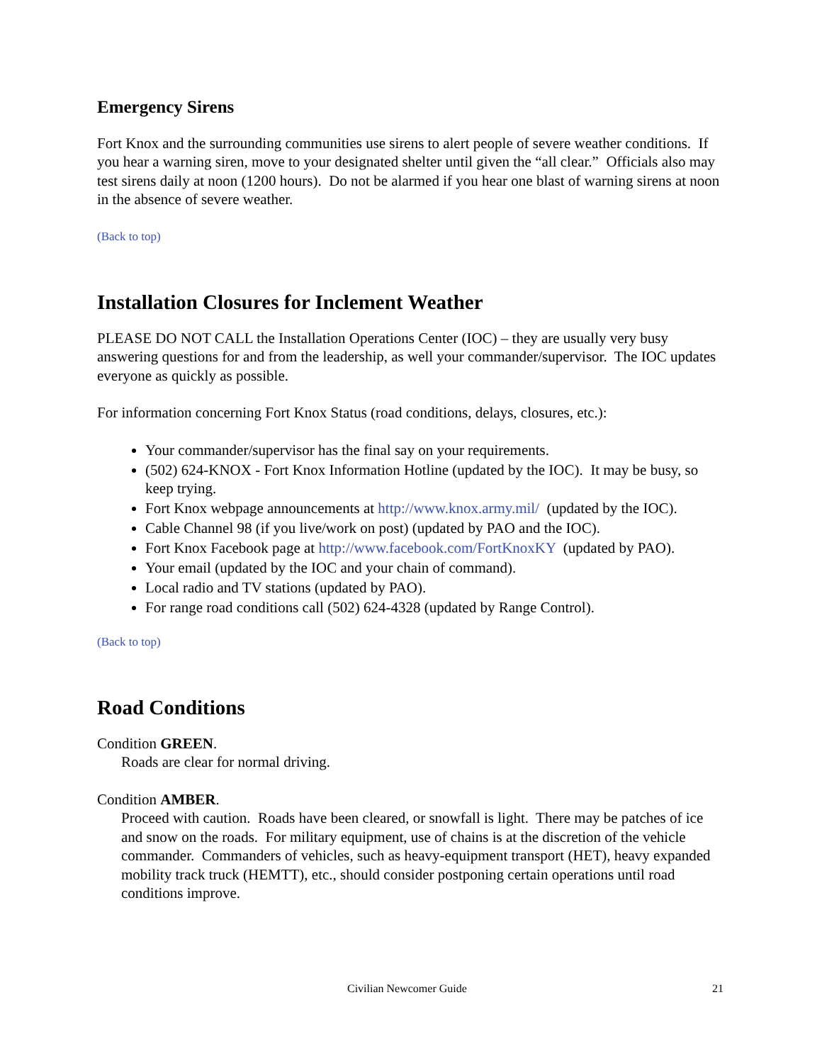Emergency Sirens
Fort Knox and the surrounding communities use sirens to alert people of severe weather conditions. If you hear a warning siren, move to your designated shelter until given the “all clear.” Officials also may test sirens daily at noon (1200 hours). Do not be alarmed if you hear one blast of warning sirens at noon in the absence of severe weather.
(Back to top)
Installation Closures for Inclement Weather
PLEASE DO NOT CALL the Installation Operations Center (IOC) – they are usually very busy answering questions for and from the leadership, as well your commander/supervisor. The IOC updates everyone as quickly as possible.
For information concerning Fort Knox Status (road conditions, delays, closures, etc.):
Your commander/supervisor has the final say on your requirements.
(502) 624-KNOX - Fort Knox Information Hotline (updated by the IOC). It may be busy, so keep trying.
Fort Knox webpage announcements at http://www.knox.army.mil/ (updated by the IOC).
Cable Channel 98 (if you live/work on post) (updated by PAO and the IOC).
Fort Knox Facebook page at http://www.facebook.com/FortKnoxKY (updated by PAO).
Your email (updated by the IOC and your chain of command).
Local radio and TV stations (updated by PAO).
For range road conditions call (502) 624-4328 (updated by Range Control).
(Back to top)
Road Conditions
Condition GREEN.
Roads are clear for normal driving.
Condition AMBER.
Proceed with caution. Roads have been cleared, or snowfall is light. There may be patches of ice and snow on the roads. For military equipment, use of chains is at the discretion of the vehicle commander. Commanders of vehicles, such as heavy-equipment transport (HET), heavy expanded mobility track truck (HEMTT), etc., should consider postponing certain operations until road conditions improve.
Civilian Newcomer Guide 21